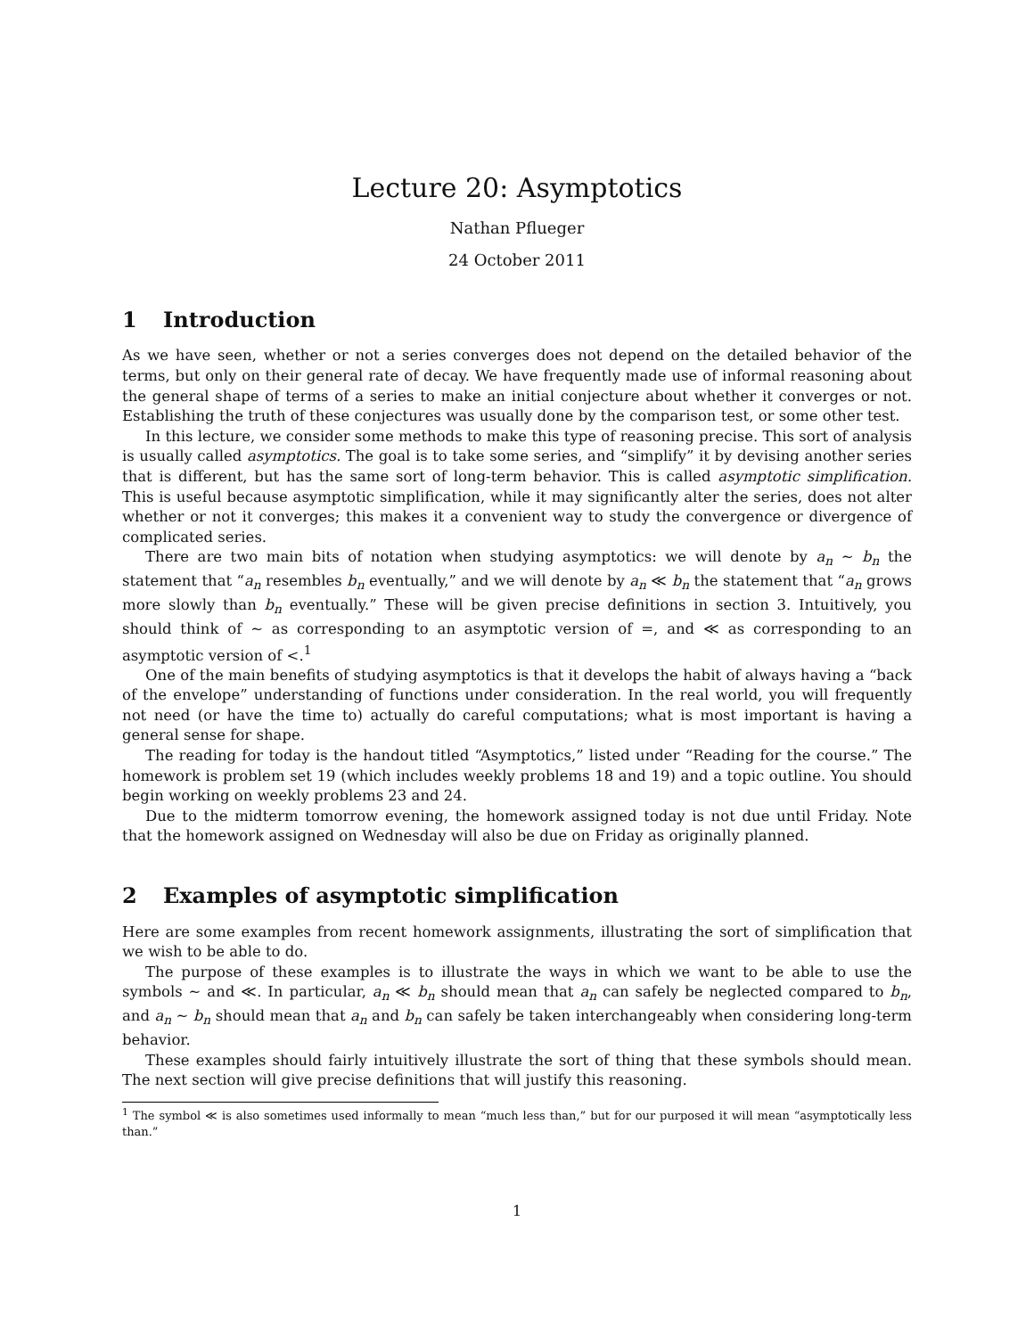Lecture 20: Asymptotics
Nathan Pflueger
24 October 2011
1 Introduction
As we have seen, whether or not a series converges does not depend on the detailed behavior of the terms, but only on their general rate of decay. We have frequently made use of informal reasoning about the general shape of terms of a series to make an initial conjecture about whether it converges or not. Establishing the truth of these conjectures was usually done by the comparison test, or some other test.
In this lecture, we consider some methods to make this type of reasoning precise. This sort of analysis is usually called asymptotics. The goal is to take some series, and “simplify” it by devising another series that is different, but has the same sort of long-term behavior. This is called asymptotic simplification. This is useful because asymptotic simplification, while it may significantly alter the series, does not alter whether or not it converges; this makes it a convenient way to study the convergence or divergence of complicated series.
There are two main bits of notation when studying asymptotics: we will denote by a<sub>n</sub> ∼ b<sub>n</sub> the statement that “a<sub>n</sub> resembles b<sub>n</sub> eventually,” and we will denote by a<sub>n</sub> ≪ b<sub>n</sub> the statement that “a<sub>n</sub> grows more slowly than b<sub>n</sub> eventually.” These will be given precise definitions in section 3. Intuitively, you should think of ∼ as corresponding to an asymptotic version of =, and ≪ as corresponding to an asymptotic version of <.<sup>1</sup>
One of the main benefits of studying asymptotics is that it develops the habit of always having a “back of the envelope” understanding of functions under consideration. In the real world, you will frequently not need (or have the time to) actually do careful computations; what is most important is having a general sense for shape.
The reading for today is the handout titled “Asymptotics,” listed under “Reading for the course.” The homework is problem set 19 (which includes weekly problems 18 and 19) and a topic outline. You should begin working on weekly problems 23 and 24.
Due to the midterm tomorrow evening, the homework assigned today is not due until Friday. Note that the homework assigned on Wednesday will also be due on Friday as originally planned.
2 Examples of asymptotic simplification
Here are some examples from recent homework assignments, illustrating the sort of simplification that we wish to be able to do.
The purpose of these examples is to illustrate the ways in which we want to be able to use the symbols ∼ and ≪. In particular, a<sub>n</sub> ≪ b<sub>n</sub> should mean that a<sub>n</sub> can safely be neglected compared to b<sub>n</sub>, and a<sub>n</sub> ∼ b<sub>n</sub> should mean that a<sub>n</sub> and b<sub>n</sub> can safely be taken interchangeably when considering long-term behavior.
These examples should fairly intuitively illustrate the sort of thing that these symbols should mean. The next section will give precise definitions that will justify this reasoning.
<sup>1</sup> The symbol ≪ is also sometimes used informally to mean “much less than,” but for our purposed it will mean “asymptotically less than.”
1